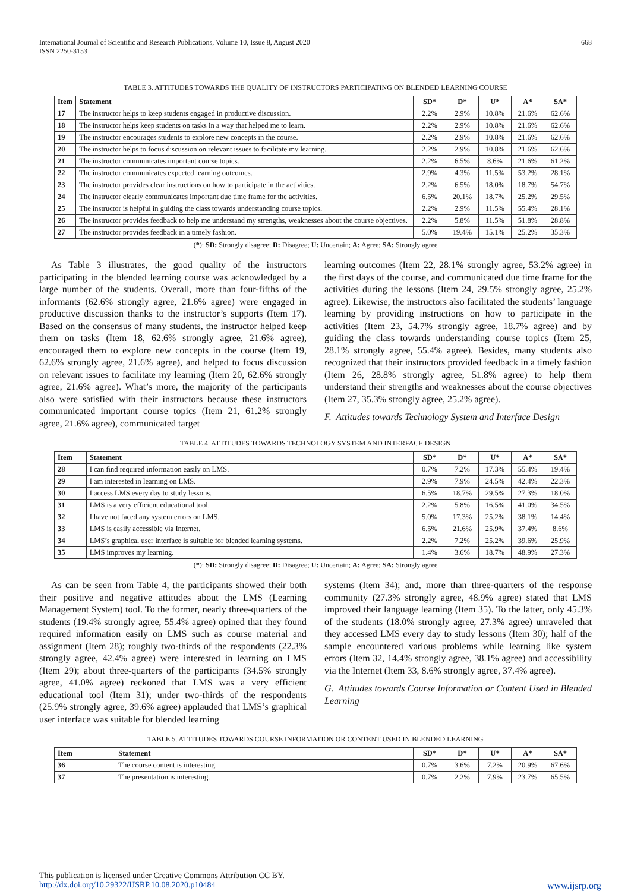International Journal of Scientific and Research Publications, Volume 10, Issue 8, August 2020
ISSN 2250-3153
668
TABLE 3. ATTITUDES TOWARDS THE QUALITY OF INSTRUCTORS PARTICIPATING ON BLENDED LEARNING COURSE
| Item | Statement | SD* | D* | U* | A* | SA* |
| --- | --- | --- | --- | --- | --- | --- |
| 17 | The instructor helps to keep students engaged in productive discussion. | 2.2% | 2.9% | 10.8% | 21.6% | 62.6% |
| 18 | The instructor helps keep students on tasks in a way that helped me to learn. | 2.2% | 2.9% | 10.8% | 21.6% | 62.6% |
| 19 | The instructor encourages students to explore new concepts in the course. | 2.2% | 2.9% | 10.8% | 21.6% | 62.6% |
| 20 | The instructor helps to focus discussion on relevant issues to facilitate my learning. | 2.2% | 2.9% | 10.8% | 21.6% | 62.6% |
| 21 | The instructor communicates important course topics. | 2.2% | 6.5% | 8.6% | 21.6% | 61.2% |
| 22 | The instructor communicates expected learning outcomes. | 2.9% | 4.3% | 11.5% | 53.2% | 28.1% |
| 23 | The instructor provides clear instructions on how to participate in the activities. | 2.2% | 6.5% | 18.0% | 18.7% | 54.7% |
| 24 | The instructor clearly communicates important due time frame for the activities. | 6.5% | 20.1% | 18.7% | 25.2% | 29.5% |
| 25 | The instructor is helpful in guiding the class towards understanding course topics. | 2.2% | 2.9% | 11.5% | 55.4% | 28.1% |
| 26 | The instructor provides feedback to help me understand my strengths, weaknesses about the course objectives. | 2.2% | 5.8% | 11.5% | 51.8% | 28.8% |
| 27 | The instructor provides feedback in a timely fashion. | 5.0% | 19.4% | 15.1% | 25.2% | 35.3% |
(*): SD: Strongly disagree; D: Disagree; U: Uncertain; A: Agree; SA: Strongly agree
As Table 3 illustrates, the good quality of the instructors participating in the blended learning course was acknowledged by a large number of the students. Overall, more than four-fifths of the informants (62.6% strongly agree, 21.6% agree) were engaged in productive discussion thanks to the instructor’s supports (Item 17). Based on the consensus of many students, the instructor helped keep them on tasks (Item 18, 62.6% strongly agree, 21.6% agree), encouraged them to explore new concepts in the course (Item 19, 62.6% strongly agree, 21.6% agree), and helped to focus discussion on relevant issues to facilitate my learning (Item 20, 62.6% strongly agree, 21.6% agree). What’s more, the majority of the participants also were satisfied with their instructors because these instructors communicated important course topics (Item 21, 61.2% strongly agree, 21.6% agree), communicated target
learning outcomes (Item 22, 28.1% strongly agree, 53.2% agree) in the first days of the course, and communicated due time frame for the activities during the lessons (Item 24, 29.5% strongly agree, 25.2% agree). Likewise, the instructors also facilitated the students’ language learning by providing instructions on how to participate in the activities (Item 23, 54.7% strongly agree, 18.7% agree) and by guiding the class towards understanding course topics (Item 25, 28.1% strongly agree, 55.4% agree). Besides, many students also recognized that their instructors provided feedback in a timely fashion (Item 26, 28.8% strongly agree, 51.8% agree) to help them understand their strengths and weaknesses about the course objectives (Item 27, 35.3% strongly agree, 25.2% agree).
F. Attitudes towards Technology System and Interface Design
TABLE 4. ATTITUDES TOWARDS TECHNOLOGY SYSTEM AND INTERFACE DESIGN
| Item | Statement | SD* | D* | U* | A* | SA* |
| --- | --- | --- | --- | --- | --- | --- |
| 28 | I can find required information easily on LMS. | 0.7% | 7.2% | 17.3% | 55.4% | 19.4% |
| 29 | I am interested in learning on LMS. | 2.9% | 7.9% | 24.5% | 42.4% | 22.3% |
| 30 | I access LMS every day to study lessons. | 6.5% | 18.7% | 29.5% | 27.3% | 18.0% |
| 31 | LMS is a very efficient educational tool. | 2.2% | 5.8% | 16.5% | 41.0% | 34.5% |
| 32 | I have not faced any system errors on LMS. | 5.0% | 17.3% | 25.2% | 38.1% | 14.4% |
| 33 | LMS is easily accessible via Internet. | 6.5% | 21.6% | 25.9% | 37.4% | 8.6% |
| 34 | LMS’s graphical user interface is suitable for blended learning systems. | 2.2% | 7.2% | 25.2% | 39.6% | 25.9% |
| 35 | LMS improves my learning. | 1.4% | 3.6% | 18.7% | 48.9% | 27.3% |
(*): SD: Strongly disagree; D: Disagree; U: Uncertain; A: Agree; SA: Strongly agree
As can be seen from Table 4, the participants showed their both their positive and negative attitudes about the LMS (Learning Management System) tool. To the former, nearly three-quarters of the students (19.4% strongly agree, 55.4% agree) opined that they found required information easily on LMS such as course material and assignment (Item 28); roughly two-thirds of the respondents (22.3% strongly agree, 42.4% agree) were interested in learning on LMS (Item 29); about three-quarters of the participants (34.5% strongly agree, 41.0% agree) reckoned that LMS was a very efficient educational tool (Item 31); under two-thirds of the respondents (25.9% strongly agree, 39.6% agree) applauded that LMS’s graphical user interface was suitable for blended learning
systems (Item 34); and, more than three-quarters of the response community (27.3% strongly agree, 48.9% agree) stated that LMS improved their language learning (Item 35). To the latter, only 45.3% of the students (18.0% strongly agree, 27.3% agree) unraveled that they accessed LMS every day to study lessons (Item 30); half of the sample encountered various problems while learning like system errors (Item 32, 14.4% strongly agree, 38.1% agree) and accessibility via the Internet (Item 33, 8.6% strongly agree, 37.4% agree).
G. Attitudes towards Course Information or Content Used in Blended Learning
TABLE 5. ATTITUDES TOWARDS COURSE INFORMATION OR CONTENT USED IN BLENDED LEARNING
| Item | Statement | SD* | D* | U* | A* | SA* |
| --- | --- | --- | --- | --- | --- | --- |
| 36 | The course content is interesting. | 0.7% | 3.6% | 7.2% | 20.9% | 67.6% |
| 37 | The presentation is interesting. | 0.7% | 2.2% | 7.9% | 23.7% | 65.5% |
This publication is licensed under Creative Commons Attribution CC BY.
http://dx.doi.org/10.29322/IJSRP.10.08.2020.p10484 www.ijsrp.org